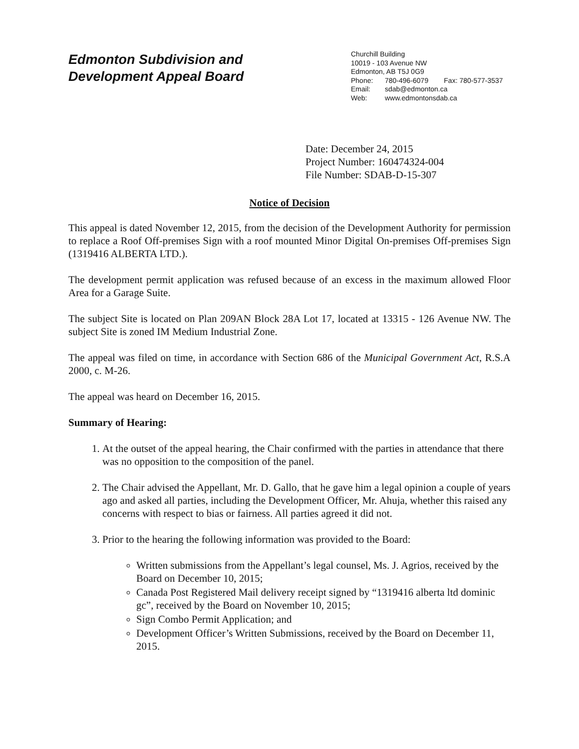Edmonton Subdivision and
Development Appeal Board
Churchill Building
10019 - 103 Avenue NW
Edmonton, AB T5J 0G9
Phone: 780-496-6079 Fax: 780-577-3537
Email: sdab@edmonton.ca
Web: www.edmontonsdab.ca
Date: December 24, 2015
Project Number: 160474324-004
File Number: SDAB-D-15-307
Notice of Decision
This appeal is dated November 12, 2015, from the decision of the Development Authority for permission to replace a Roof Off-premises Sign with a roof mounted Minor Digital On-premises Off-premises Sign (1319416 ALBERTA LTD.).
The development permit application was refused because of an excess in the maximum allowed Floor Area for a Garage Suite.
The subject Site is located on Plan 209AN Block 28A Lot 17, located at 13315 - 126 Avenue NW. The subject Site is zoned IM Medium Industrial Zone.
The appeal was filed on time, in accordance with Section 686 of the Municipal Government Act, R.S.A 2000, c. M-26.
The appeal was heard on December 16, 2015.
Summary of Hearing:
1. At the outset of the appeal hearing, the Chair confirmed with the parties in attendance that there was no opposition to the composition of the panel.
2. The Chair advised the Appellant, Mr. D. Gallo, that he gave him a legal opinion a couple of years ago and asked all parties, including the Development Officer, Mr. Ahuja, whether this raised any concerns with respect to bias or fairness. All parties agreed it did not.
3. Prior to the hearing the following information was provided to the Board:
Written submissions from the Appellant’s legal counsel, Ms. J. Agrios, received by the Board on December 10, 2015;
Canada Post Registered Mail delivery receipt signed by “1319416 alberta ltd dominic gc”, received by the Board on November 10, 2015;
Sign Combo Permit Application; and
Development Officer’s Written Submissions, received by the Board on December 11, 2015.